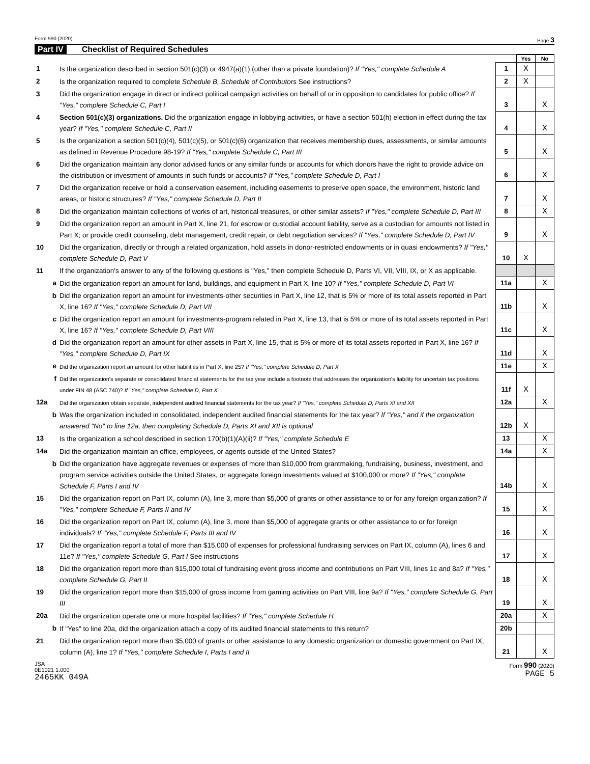Form 990 (2020) Page 3
Part IV Checklist of Required Schedules
| | | | Yes | No |
| 1 | Is the organization described in section 501(c)(3) or 4947(a)(1) (other than a private foundation)? If "Yes," complete Schedule A | 1 | X | |
| 2 | Is the organization required to complete Schedule B, Schedule of Contributors See instructions? | 2 | X | |
| 3 | Did the organization engage in direct or indirect political campaign activities on behalf of or in opposition to candidates for public office? If "Yes," complete Schedule C, Part I | 3 | | X |
| 4 | Section 501(c)(3) organizations. Did the organization engage in lobbying activities, or have a section 501(h) election in effect during the tax year? If "Yes," complete Schedule C, Part II | 4 | | X |
| 5 | Is the organization a section 501(c)(4), 501(c)(5), or 501(c)(6) organization that receives membership dues, assessments, or similar amounts as defined in Revenue Procedure 98-19? If "Yes," complete Schedule C, Part III | 5 | | X |
| 6 | Did the organization maintain any donor advised funds or any similar funds or accounts for which donors have the right to provide advice on the distribution or investment of amounts in such funds or accounts? If "Yes," complete Schedule D, Part I | 6 | | X |
| 7 | Did the organization receive or hold a conservation easement, including easements to preserve open space, the environment, historic land areas, or historic structures? If "Yes," complete Schedule D, Part II | 7 | | X |
| 8 | Did the organization maintain collections of works of art, historical treasures, or other similar assets? If "Yes," complete Schedule D, Part III | 8 | | X |
| 9 | Did the organization report an amount in Part X, line 21, for escrow or custodial account liability, serve as a custodian for amounts not listed in Part X; or provide credit counseling, debt management, credit repair, or debt negotiation services? If "Yes," complete Schedule D, Part IV | 9 | | X |
| 10 | Did the organization, directly or through a related organization, hold assets in donor-restricted endowments or in quasi endowments? If "Yes," complete Schedule D, Part V | 10 | X | |
| 11 | If the organization's answer to any of the following questions is "Yes," then complete Schedule D, Parts VI, VII, VIII, IX, or X as applicable. | | | |
| a | Did the organization report an amount for land, buildings, and equipment in Part X, line 10? If "Yes," complete Schedule D, Part VI | 11a | | X |
| b | Did the organization report an amount for investments-other securities in Part X, line 12, that is 5% or more of its total assets reported in Part X, line 16? If "Yes," complete Schedule D, Part VII | 11b | | X |
| c | Did the organization report an amount for investments-program related in Part X, line 13, that is 5% or more of its total assets reported in Part X, line 16? If "Yes," complete Schedule D, Part VIII | 11c | | X |
| d | Did the organization report an amount for other assets in Part X, line 15, that is 5% or more of its total assets reported in Part X, line 16? If "Yes," complete Schedule D, Part IX | 11d | | X |
| e | Did the organization report an amount for other liabilities in Part X, line 25? If "Yes," complete Schedule D, Part X | 11e | | X |
| f | Did the organization's separate or consolidated financial statements for the tax year include a footnote that addresses the organization's liability for uncertain tax positions under FIN 48 (ASC 740)? If "Yes," complete Schedule D, Part X | 11f | X | |
| 12a | Did the organization obtain separate, independent audited financial statements for the tax year? If "Yes," complete Schedule D, Parts XI and XII | 12a | | X |
| b | Was the organization included in consolidated, independent audited financial statements for the tax year? If "Yes," and if the organization answered "No" to line 12a, then completing Schedule D, Parts XI and XII is optional | 12b | X | |
| 13 | Is the organization a school described in section 170(b)(1)(A)(ii)? If "Yes," complete Schedule E | 13 | | X |
| 14a | Did the organization maintain an office, employees, or agents outside of the United States? | 14a | | X |
| b | Did the organization have aggregate revenues or expenses of more than $10,000 from grantmaking, fundraising, business, investment, and program service activities outside the United States, or aggregate foreign investments valued at $100,000 or more? If "Yes," complete Schedule F, Parts I and IV | 14b | | X |
| 15 | Did the organization report on Part IX, column (A), line 3, more than $5,000 of grants or other assistance to or for any foreign organization? If "Yes," complete Schedule F, Parts II and IV | 15 | | X |
| 16 | Did the organization report on Part IX, column (A), line 3, more than $5,000 of aggregate grants or other assistance to or for foreign individuals? If "Yes," complete Schedule F, Parts III and IV | 16 | | X |
| 17 | Did the organization report a total of more than $15,000 of expenses for professional fundraising services on Part IX, column (A), lines 6 and 11e? If "Yes," complete Schedule G, Part I See instructions | 17 | | X |
| 18 | Did the organization report more than $15,000 total of fundraising event gross income and contributions on Part VIII, lines 1c and 8a? If "Yes," complete Schedule G, Part II | 18 | | X |
| 19 | Did the organization report more than $15,000 of gross income from gaming activities on Part VIII, line 9a? If "Yes," complete Schedule G, Part III | 19 | | X |
| 20a | Did the organization operate one or more hospital facilities? If "Yes," complete Schedule H | 20a | | X |
| b | If "Yes" to line 20a, did the organization attach a copy of its audited financial statements to this return? | 20b | | |
| 21 | Did the organization report more than $5,000 of grants or other assistance to any domestic organization or domestic government on Part IX, column (A), line 1? If "Yes," complete Schedule I, Parts I and II | 21 | | X |
JSA
0E1021 1.000
2465KK 049A Form 990 (2020)
PAGE 5